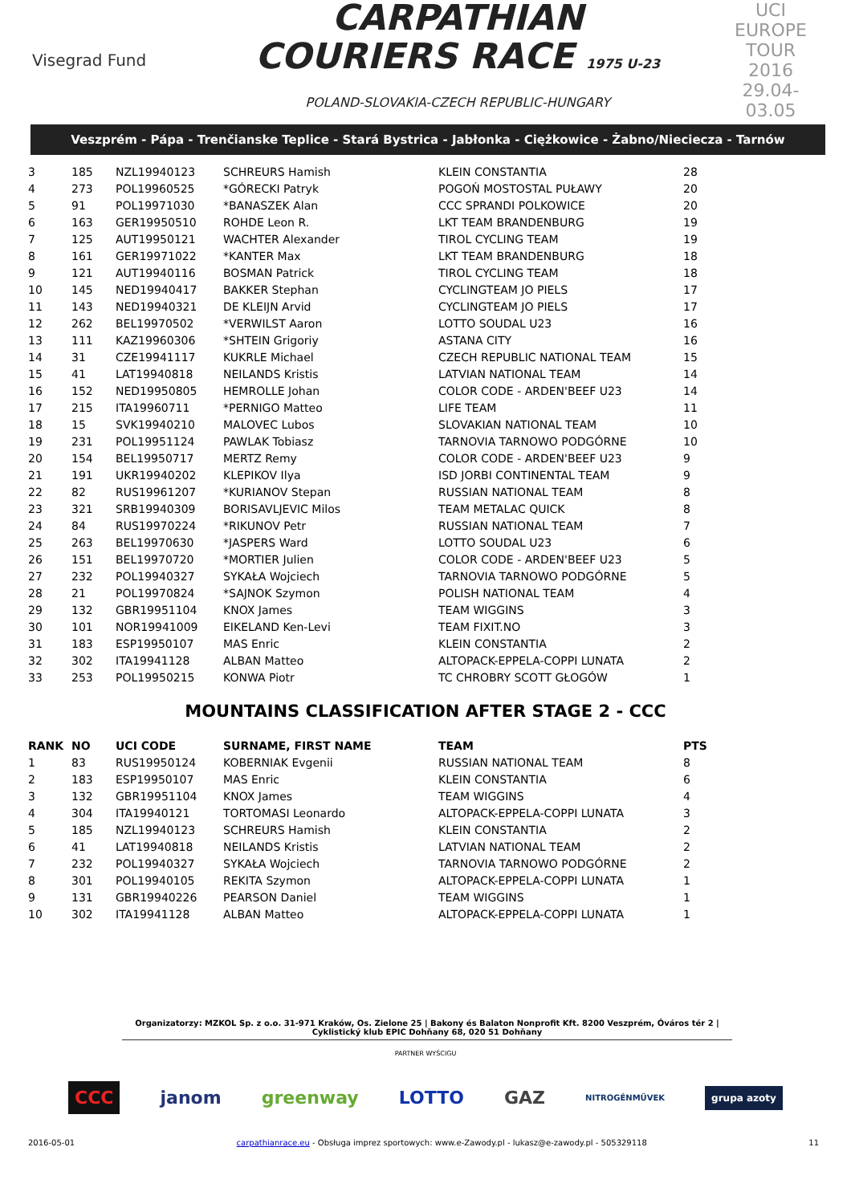Visegrad Fund
CARPATHIAN
COURIERS RACE 1975 U-23
POLAND-SLOVAKIA-CZECH REPUBLIC-HUNGARY
UCI EUROPE TOUR
2016
29.04-03.05
Veszprém - Pápa - Trenčianske Teplice - Stará Bystrica - Jabłonka - Ciężkowice - Żabno/Nieciecza - Tarnów
| 3 | 185 | NZL19940123 | SCHREURS Hamish | KLEIN CONSTANTIA | 28 |
| 4 | 273 | POL19960525 | *GÓRECKI Patryk | POGOŃ MOSTOSTAL PUŁAWY | 20 |
| 5 | 91 | POL19971030 | *BANASZEK Alan | CCC SPRANDI POLKOWICE | 20 |
| 6 | 163 | GER19950510 | ROHDE Leon R. | LKT TEAM BRANDENBURG | 19 |
| 7 | 125 | AUT19950121 | WACHTER Alexander | TIROL CYCLING TEAM | 19 |
| 8 | 161 | GER19971022 | *KANTER Max | LKT TEAM BRANDENBURG | 18 |
| 9 | 121 | AUT19940116 | BOSMAN Patrick | TIROL CYCLING TEAM | 18 |
| 10 | 145 | NED19940417 | BAKKER Stephan | CYCLINGTEAM JO PIELS | 17 |
| 11 | 143 | NED19940321 | DE KLEIJN Arvid | CYCLINGTEAM JO PIELS | 17 |
| 12 | 262 | BEL19970502 | *VERWILST Aaron | LOTTO SOUDAL U23 | 16 |
| 13 | 111 | KAZ19960306 | *SHTEIN Grigoriy | ASTANA CITY | 16 |
| 14 | 31 | CZE19941117 | KUKRLE Michael | CZECH REPUBLIC NATIONAL TEAM | 15 |
| 15 | 41 | LAT19940818 | NEILANDS Kristis | LATVIAN NATIONAL TEAM | 14 |
| 16 | 152 | NED19950805 | HEMROLLE Johan | COLOR CODE - ARDEN'BEEF U23 | 14 |
| 17 | 215 | ITA19960711 | *PERNIGO Matteo | LIFE TEAM | 11 |
| 18 | 15 | SVK19940210 | MALOVEC Lubos | SLOVAKIAN NATIONAL TEAM | 10 |
| 19 | 231 | POL19951124 | PAWLAK Tobiasz | TARNOVIA TARNOWO PODGÓRNE | 10 |
| 20 | 154 | BEL19950717 | MERTZ Remy | COLOR CODE - ARDEN'BEEF U23 | 9 |
| 21 | 191 | UKR19940202 | KLEPIKOV Ilya | ISD JORBI CONTINENTAL TEAM | 9 |
| 22 | 82 | RUS19961207 | *KURIANOV Stepan | RUSSIAN NATIONAL TEAM | 8 |
| 23 | 321 | SRB19940309 | BORISAVLJEVIC Milos | TEAM METALAC QUICK | 8 |
| 24 | 84 | RUS19970224 | *RIKUNOV Petr | RUSSIAN NATIONAL TEAM | 7 |
| 25 | 263 | BEL19970630 | *JASPERS Ward | LOTTO SOUDAL U23 | 6 |
| 26 | 151 | BEL19970720 | *MORTIER Julien | COLOR CODE - ARDEN'BEEF U23 | 5 |
| 27 | 232 | POL19940327 | SYKAŁA Wojciech | TARNOVIA TARNOWO PODGÓRNE | 5 |
| 28 | 21 | POL19970824 | *SAJNOK Szymon | POLISH NATIONAL TEAM | 4 |
| 29 | 132 | GBR19951104 | KNOX James | TEAM WIGGINS | 3 |
| 30 | 101 | NOR19941009 | EIKELAND Ken-Levi | TEAM FIXIT.NO | 3 |
| 31 | 183 | ESP19950107 | MAS Enric | KLEIN CONSTANTIA | 2 |
| 32 | 302 | ITA19941128 | ALBAN Matteo | ALTOPACK-EPPELA-COPPI LUNATA | 2 |
| 33 | 253 | POL19950215 | KONWA Piotr | TC CHROBRY SCOTT GŁOGÓW | 1 |
MOUNTAINS CLASSIFICATION AFTER STAGE 2 - CCC
| RANK | NO | UCI CODE | SURNAME, FIRST NAME | TEAM | PTS |
| --- | --- | --- | --- | --- | --- |
| 1 | 83 | RUS19950124 | KOBERNIAK Evgenii | RUSSIAN NATIONAL TEAM | 8 |
| 2 | 183 | ESP19950107 | MAS Enric | KLEIN CONSTANTIA | 6 |
| 3 | 132 | GBR19951104 | KNOX James | TEAM WIGGINS | 4 |
| 4 | 304 | ITA19940121 | TORTOMASI Leonardo | ALTOPACK-EPPELA-COPPI LUNATA | 3 |
| 5 | 185 | NZL19940123 | SCHREURS Hamish | KLEIN CONSTANTIA | 2 |
| 6 | 41 | LAT19940818 | NEILANDS Kristis | LATVIAN NATIONAL TEAM | 2 |
| 7 | 232 | POL19940327 | SYKAŁA Wojciech | TARNOVIA TARNOWO PODGÓRNE | 2 |
| 8 | 301 | POL19940105 | REKITA Szymon | ALTOPACK-EPPELA-COPPI LUNATA | 1 |
| 9 | 131 | GBR19940226 | PEARSON Daniel | TEAM WIGGINS | 1 |
| 10 | 302 | ITA19941128 | ALBAN Matteo | ALTOPACK-EPPELA-COPPI LUNATA | 1 |
Organizatorzy: MZKOL Sp. z o.o. 31-971 Kraków, Os. Zielone 25 | Bakony és Balaton Nonprofit Kft. 8200 Veszprém, Óváros tér 2 | Cyklistický klub EPIC Dohňany 68, 020 51 Dohňany
PARTNER WYŚCIGU
CCC janom greenway LOTTO GAZ NITROGÉNMŰVEK grupa azoty
2016-05-01 carpathianrace.eu - Obsługa imprez sportowych: www.e-Zawody.pl - lukasz@e-zawody.pl - 505329118 11